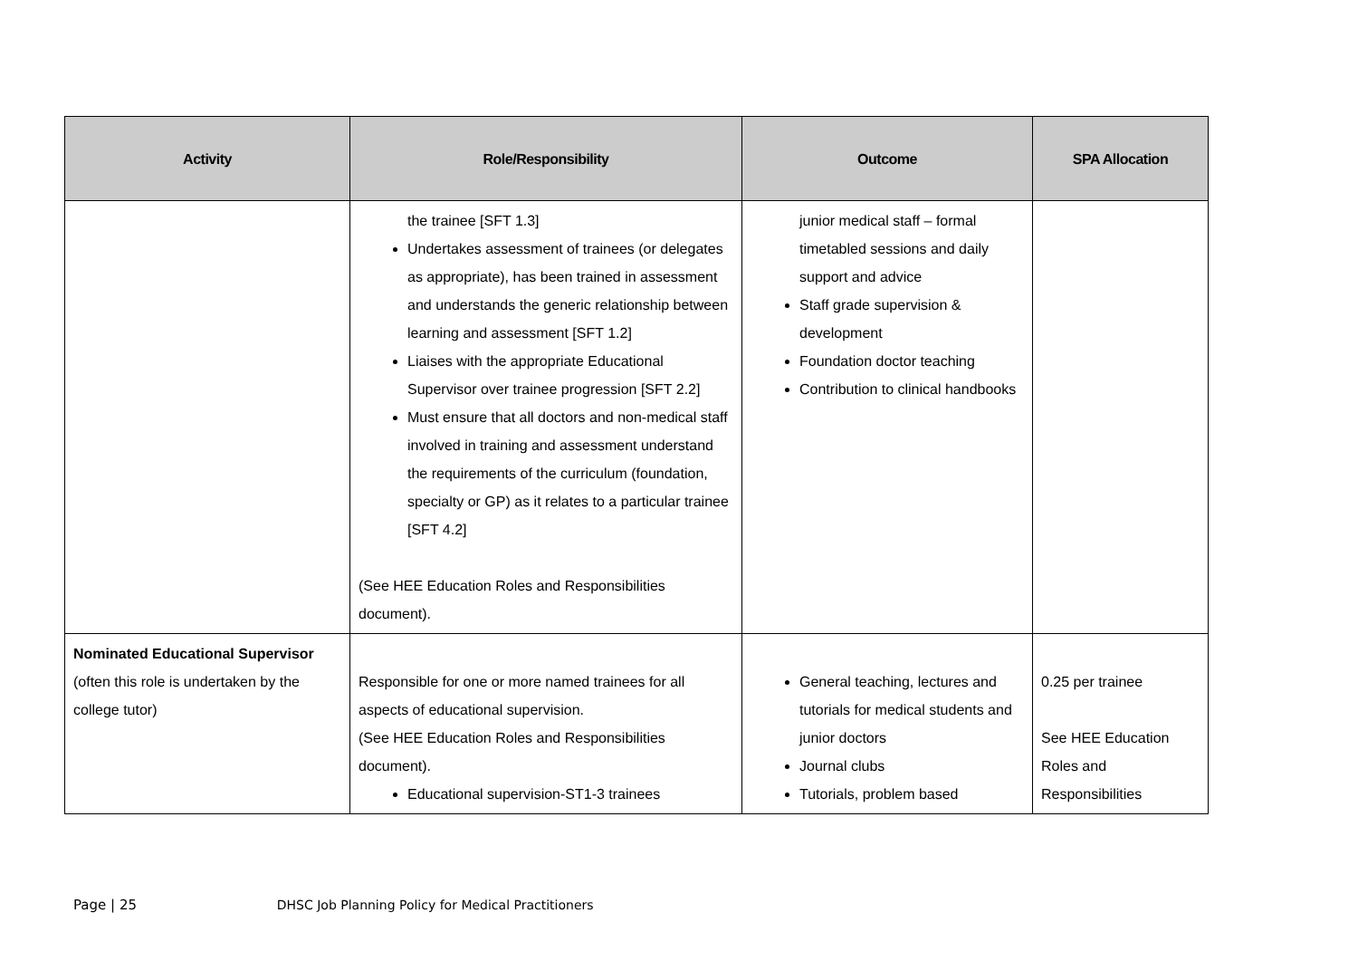| Activity | Role/Responsibility | Outcome | SPA Allocation |
| --- | --- | --- | --- |
| | the trainee [SFT 1.3] Undertakes assessment of trainees (or delegates as appropriate), has been trained in assessment and understands the generic relationship between learning and assessment [SFT 1.2] Liaises with the appropriate Educational Supervisor over trainee progression [SFT 2.2] Must ensure that all doctors and non-medical staff involved in training and assessment understand the requirements of the curriculum (foundation, specialty or GP) as it relates to a particular trainee [SFT 4.2] (See HEE Education Roles and Responsibilities document). | junior medical staff – formal timetabled sessions and daily support and advice Staff grade supervision & development Foundation doctor teaching Contribution to clinical handbooks | |
| Nominated Educational Supervisor (often this role is undertaken by the college tutor) | Responsible for one or more named trainees for all aspects of educational supervision. (See HEE Education Roles and Responsibilities document). Educational supervision-ST1-3 trainees | General teaching, lectures and tutorials for medical students and junior doctors Journal clubs Tutorials, problem based | 0.25 per trainee See HEE Education Roles and Responsibilities |
Page | 25 DHSC Job Planning Policy for Medical Practitioners